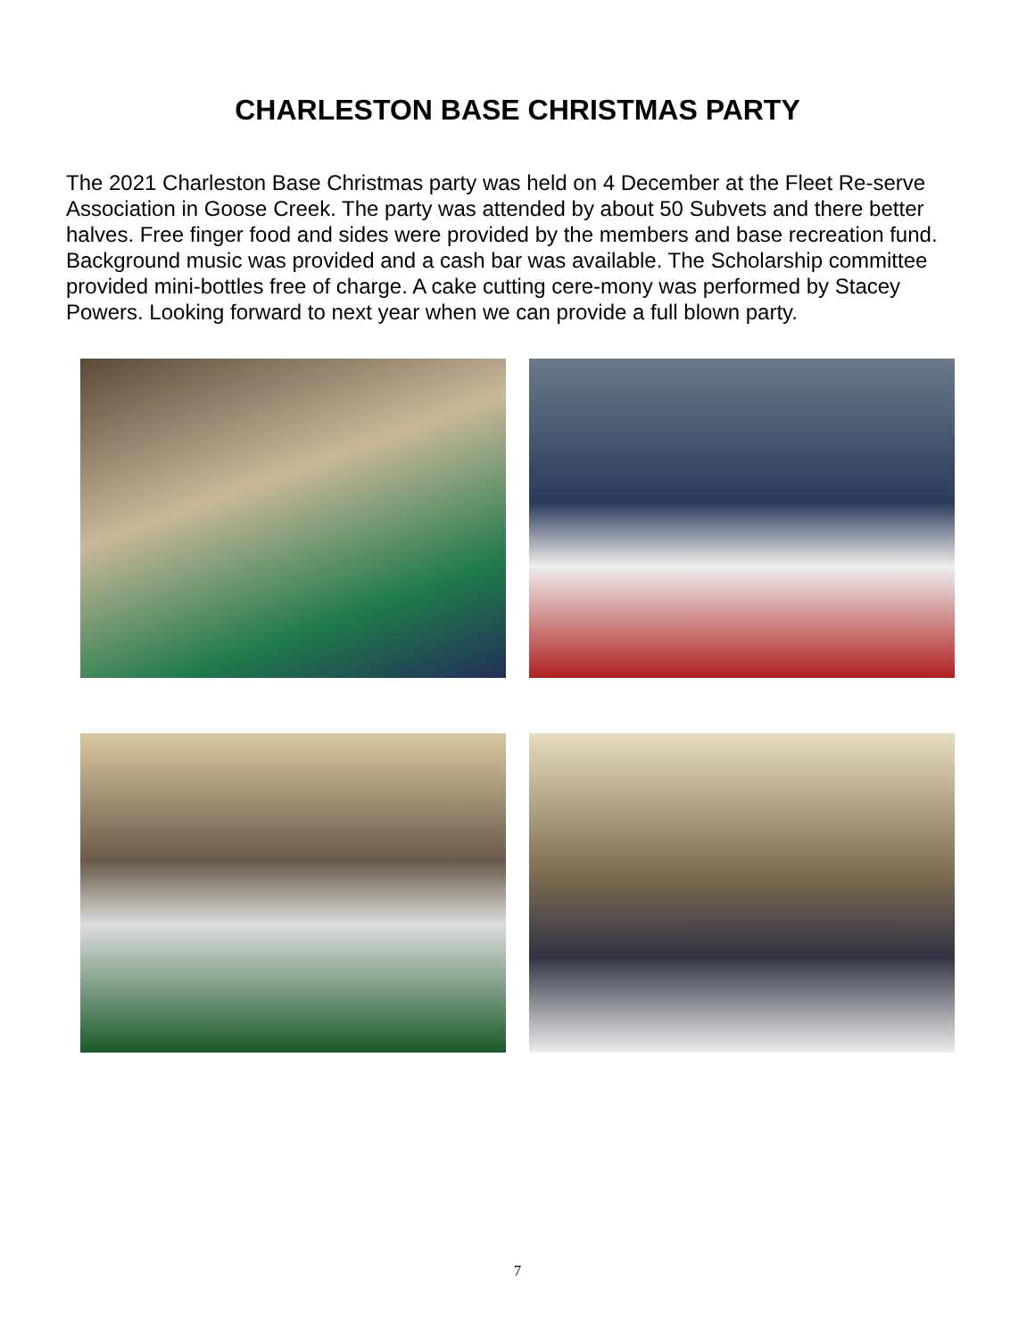CHARLESTON BASE CHRISTMAS PARTY
The 2021 Charleston Base Christmas party was held on 4 December at the Fleet Re-serve Association in Goose Creek. The party was attended by about 50 Subvets and there better halves. Free finger food and sides were provided by the members and base recreation fund. Background music was provided and a cash bar was available. The Scholarship committee provided mini-bottles free of charge. A cake cutting cere-mony was performed by Stacey Powers. Looking forward to next year when we can provide a full blown party.
7